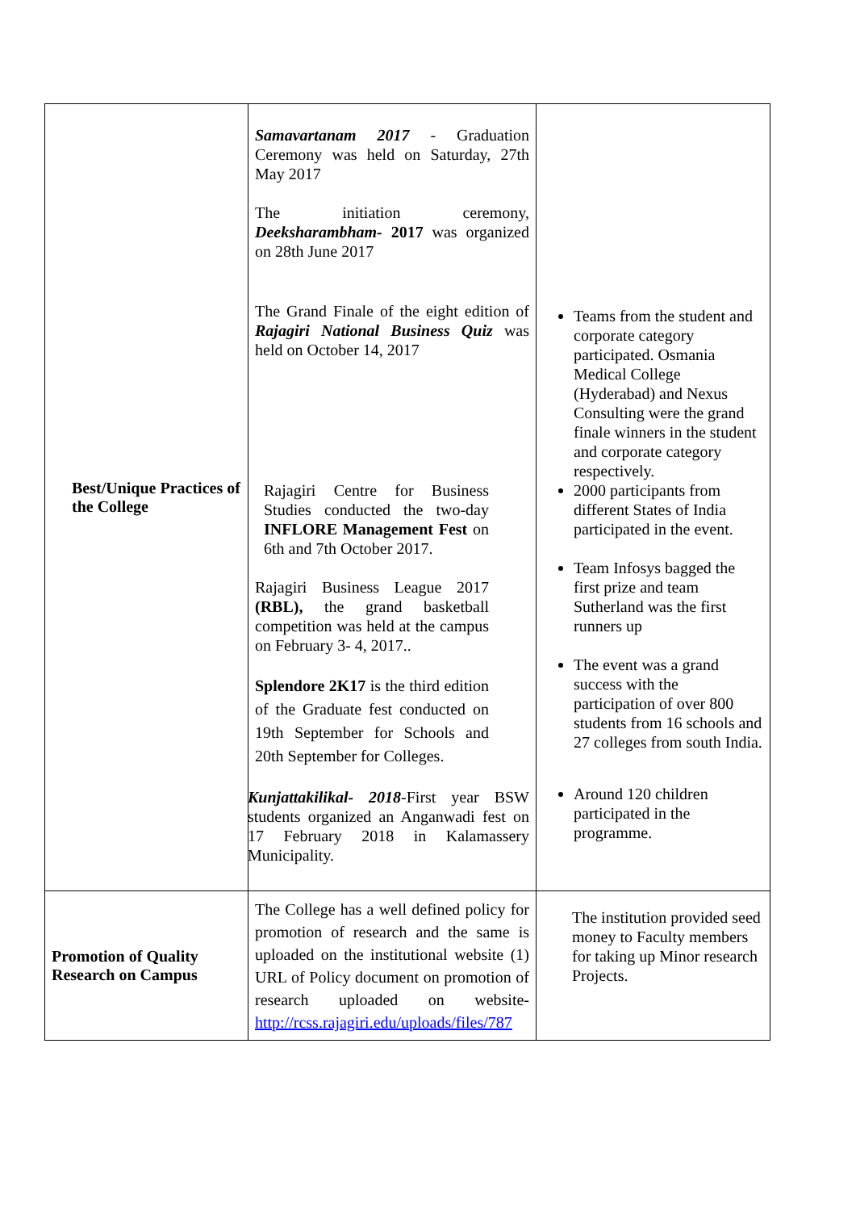| Best/Unique Practices of the College | Samavartanam 2017 - Graduation Ceremony was held on Saturday, 27th May 2017 The initiation ceremony, Deeksharambham- 2017 was organized on 28th June 2017 The Grand Finale of the eight edition of Rajagiri National Business Quiz was held on October 14, 2017 Rajagiri Centre for Business Studies conducted the two-day INFLORE Management Fest on 6th and 7th October 2017. Rajagiri Business League 2017 (RBL), the grand basketball competition was held at the campus on February 3- 4, 2017.. Splendore 2K17 is the third edition of the Graduate fest conducted on 19th September for Schools and 20th September for Colleges. Kunjattakilikal- 2018 -First year BSW students organized an Anganwadi fest on 17 February 2018 in Kalamassery Municipality. | Teams from the student and corporate category participated. Osmania Medical College (Hyderabad) and Nexus Consulting were the grand finale winners in the student and corporate category respectively. 2000 participants from different States of India participated in the event. Team Infosys bagged the first prize and team Sutherland was the first runners up The event was a grand success with the participation of over 800 students from 16 schools and 27 colleges from south India. Around 120 children participated in the programme. |
| Promotion of Quality Research on Campus | The College has a well defined policy for promotion of research and the same is uploaded on the institutional website (1) URL of Policy document on promotion of research uploaded on website- http://rcss.rajagiri.edu/uploads/files/787 | The institution provided seed money to Faculty members for taking up Minor research Projects. |